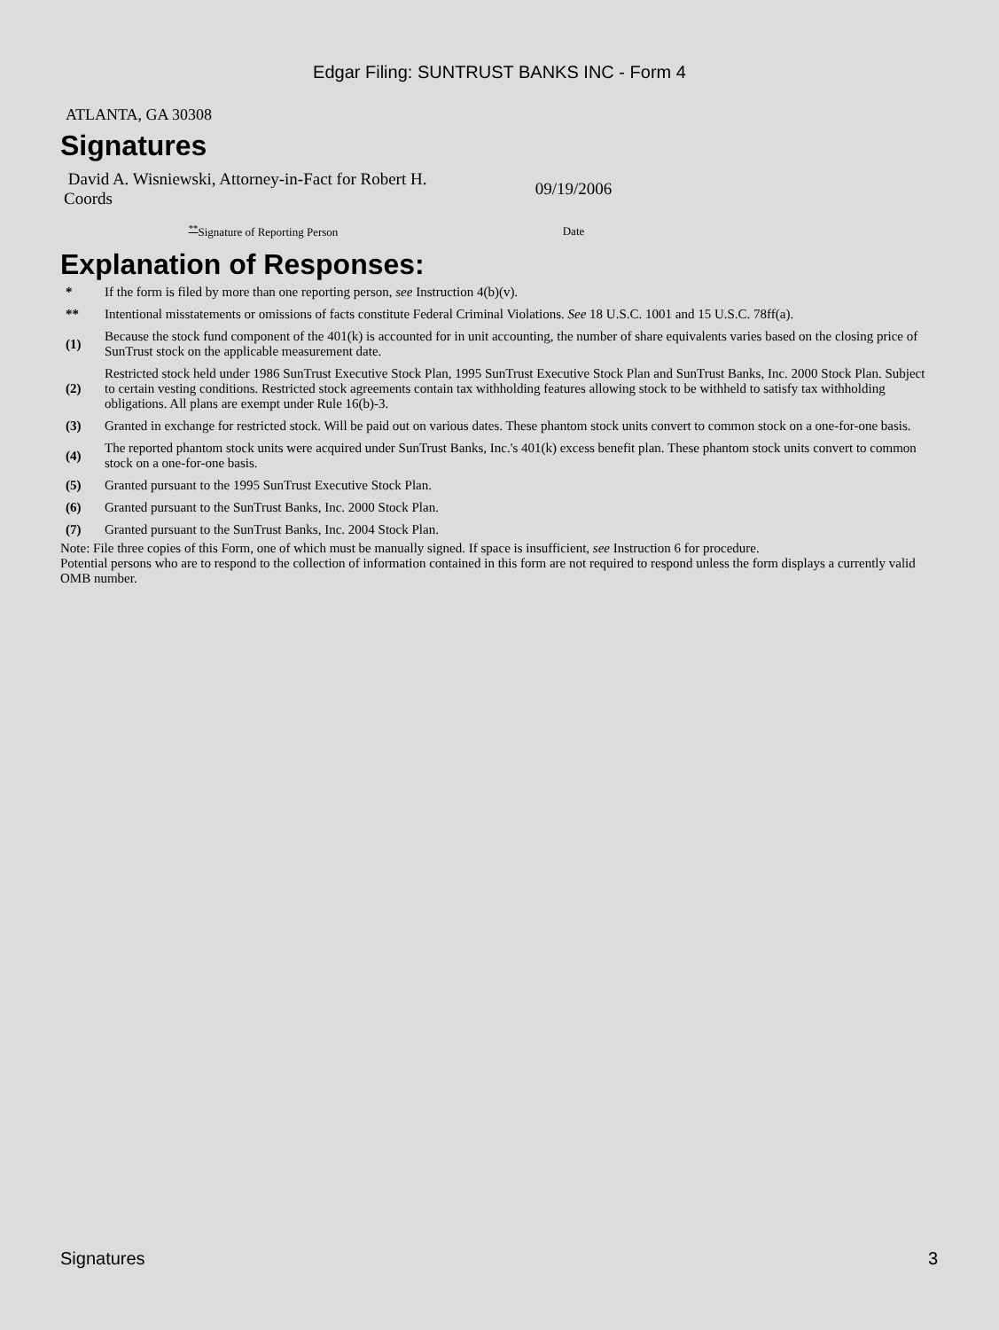Edgar Filing: SUNTRUST BANKS INC - Form 4
ATLANTA, GA 30308
Signatures
| David A. Wisniewski, Attorney-in-Fact for Robert H. Coords | 09/19/2006 |
| <sup>**</sup> Signature of Reporting Person | Date |
Explanation of Responses:
| * | If the form is filed by more than one reporting person, see Instruction 4(b)(v). |
| ** | Intentional misstatements or omissions of facts constitute Federal Criminal Violations. See 18 U.S.C. 1001 and 15 U.S.C. 78ff(a). |
| (1) | Because the stock fund component of the 401(k) is accounted for in unit accounting, the number of share equivalents varies based on the closing price of SunTrust stock on the applicable measurement date. |
| (2) | Restricted stock held under 1986 SunTrust Executive Stock Plan, 1995 SunTrust Executive Stock Plan and SunTrust Banks, Inc. 2000 Stock Plan. Subject to certain vesting conditions. Restricted stock agreements contain tax withholding features allowing stock to be withheld to satisfy tax withholding obligations. All plans are exempt under Rule 16(b)-3. |
| (3) | Granted in exchange for restricted stock. Will be paid out on various dates. These phantom stock units convert to common stock on a one-for-one basis. |
| (4) | The reported phantom stock units were acquired under SunTrust Banks, Inc.'s 401(k) excess benefit plan. These phantom stock units convert to common stock on a one-for-one basis. |
| (5) | Granted pursuant to the 1995 SunTrust Executive Stock Plan. |
| (6) | Granted pursuant to the SunTrust Banks, Inc. 2000 Stock Plan. |
| (7) | Granted pursuant to the SunTrust Banks, Inc. 2004 Stock Plan. |
Note: File three copies of this Form, one of which must be manually signed. If space is insufficient, see Instruction 6 for procedure.
Potential persons who are to respond to the collection of information contained in this form are not required to respond unless the form displays a currently valid OMB number.
Signatures 3